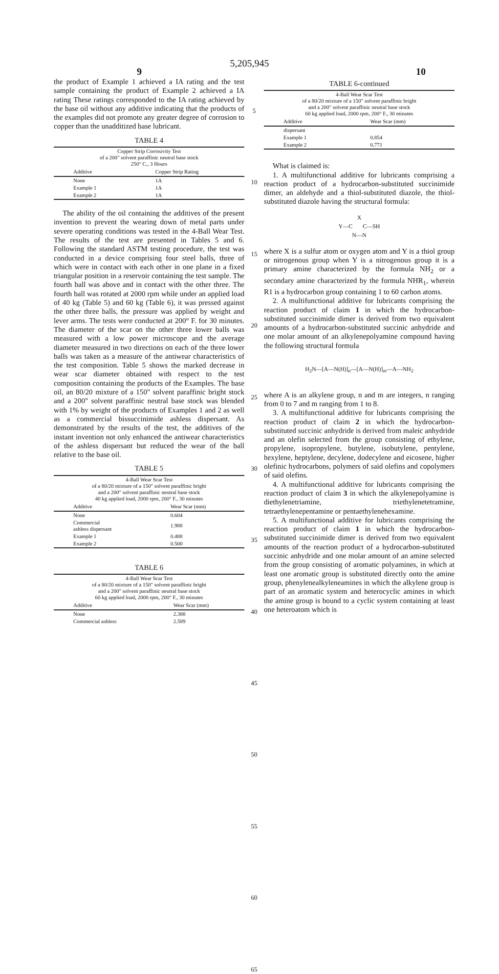5,205,945
9 10
the product of Example 1 achieved a IA rating and the test sample containing the product of Example 2 achieved a IA rating These ratings corresponded to the IA rating achieved by the base oil without any additive indicating that the products of the examples did not promote any greater degree of corrosion to copper than the unadditized base lubricant.
TABLE 4
| Copper Strip Corrosivity Test of a 200" solvent paraffinic neutral base stock 250° C., 3 Hours | |
| Additive | Copper Strip Rating |
| None | 1A |
| Example 1 | 1A |
| Example 2 | 1A |
The ability of the oil containing the additives of the present invention to prevent the wearing down of metal parts under severe operating conditions was tested in the 4-Ball Wear Test. The results of the test are presented in Tables 5 and 6. Following the standard ASTM testing procedure, the test was conducted in a device comprising four steel balls, three of which were in contact with each other in one plane in a fixed triangular position in a reservoir containing the test sample. The fourth ball was above and in contact with the other three. The fourth ball was rotated at 2000 rpm while under an applied load of 40 kg (Table 5) and 60 kg (Table 6), it was pressed against the other three balls, the pressure was applied by weight and lever arms. The tests were conducted at 200° F. for 30 minutes. The diameter of the scar on the other three lower balls was measured with a low power microscope and the average diameter measured in two directions on each of the three lower balls was taken as a measure of the antiwear characteristics of the test composition. Table 5 shows the marked decrease in wear scar diameter obtained with respect to the test composition containing the products of the Examples. The base oil, an 80/20 mixture of a 150" solvent paraffinic bright stock and a 200" solvent paraffinic neutral base stock was blended with 1% by weight of the products of Examples 1 and 2 as well as a commercial bissuccinimide ashless dispersant. As demonstrated by the results of the test, the additives of the instant invention not only enhanced the antiwear characteristics of the ashless dispersant but reduced the wear of the ball relative to the base oil.
TABLE 5
| 4-Ball Wear Scar Test of a 80/20 mixture of a 150" solvent paraffinic bright and a 200" solvent paraffinic neutral base stock 40 kg applied load, 2000 rpm, 200° F., 30 minutes | |
| Additive | Wear Scar (mm) |
| None | 0.604 |
| Commercial ashless dispersant | 1.988 |
| Example 1 | 0.488 |
| Example 2 | 0.500 |
TABLE 6
| 4-Ball Wear Scar Test of a 80/20 mixture of a 150" solvent paraffinic bright and a 200" solvent paraffinic neutral base stock 60 kg applied load, 2000 rpm, 200° F., 30 minutes | |
| Additive | Wear Scar (mm) |
| None | 2.388 |
| Commercial ashless | 2.589 |
5
10
15
20
25
30
35
40
45
50
55
60
65
TABLE 6-continued
| 4-Ball Wear Scar Test of a 80/20 mixture of a 150" solvent paraffinic bright and a 200" solvent paraffinic neutral base stock 60 kg applied load, 2000 rpm, 200° F., 30 minutes | |
| Additive | Wear Scar (mm) |
| dispersant | |
| Example 1 | 0.854 |
| Example 2 | 0.771 |
What is claimed is:
1. A multifunctional additive for lubricants comprising a reaction product of a hydrocarbon-substituted succinimide dimer, an aldehyde and a thiol-substituted diazole, the thiol-substituted diazole having the structural formula:
X
Y—C C—SH
N—N
where X is a sulfur atom or oxygen atom and Y is a thiol group or nitrogenous group when Y is a nitrogenous group it is a primary amine characterized by the formula NH<sub>2</sub> or a secondary amine characterized by the formula NHR<sub>1</sub>, wherein R1 is a hydrocarbon group containing 1 to 60 carbon atoms.
2. A multifunctional additive for lubricants comprising the reaction product of claim 1 in which the hydrocarbon-substituted succinimide dimer is derived from two equivalent amounts of a hydrocarbon-substituted succinic anhydride and one molar amount of an alkylenepolyamine compound having the following structural formula
H<sub>2</sub>N—[A—N(H)]<sub>n</sub>—[A—N(H)]<sub>m</sub>—A—NH<sub>2</sub>
where A is an alkylene group, n and m are integers, n ranging from 0 to 7 and m ranging from 1 to 8.
3. A multifunctional additive for lubricants comprising the reaction product of claim 2 in which the hydrocarbon-substituted succinic anhydride is derived from maleic anhydride and an olefin selected from the group consisting of ethylene, propylene, isopropylene, butylene, isobutylene, pentylene, hexylene, heptylene, decylene, dodecylene and eicosene, higher olefinic hydrocarbons, polymers of said olefins and copolymers of said olefins.
4. A multifunctional additive for lubricants comprising the reaction product of claim 3 in which the alkylenepolyamine is diethylenetriamine, triethylenetetramine, tetraethylenepentamine or pentaethylenehexamine.
5. A multifunctional additive for lubricants comprising the reaction product of claim 1 in which the hydrocarbon-substituted succinimide dimer is derived from two equivalent amounts of the reaction product of a hydrocarbon-substituted succinic anhydride and one molar amount of an amine selected from the group consisting of aromatic polyamines, in which at least one aromatic group is substituted directly onto the amine group, phenylenealkyleneamines in which the alkylene group is part of an aromatic system and heterocyclic amines in which the amine group is bound to a cyclic system containing at least one heteroatom which is